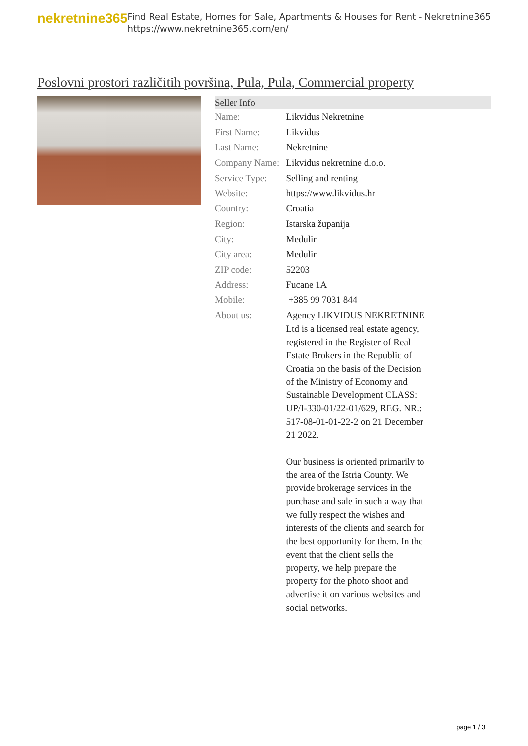nekretnine365
Find Real Estate, Homes for Sale, Apartments & Houses for Rent - Nekretnine365
https://www.nekretnine365.com/en/
Poslovni prostori različitih površina, Pula, Pula, Commercial property
| Seller Info | |
| --- | --- |
| Name: | Likvidus Nekretnine |
| First Name: | Likvidus |
| Last Name: | Nekretnine |
| Company Name: | Likvidus nekretnine d.o.o. |
| Service Type: | Selling and renting |
| Website: | https://www.likvidus.hr |
| Country: | Croatia |
| Region: | Istarska županija |
| City: | Medulin |
| City area: | Medulin |
| ZIP code: | 52203 |
| Address: | Fucane 1A |
| Mobile: | +385 99 7031 844 |
| About us: | Agency LIKVIDUS NEKRETNINE Ltd is a licensed real estate agency, registered in the Register of Real Estate Brokers in the Republic of Croatia on the basis of the Decision of the Ministry of Economy and Sustainable Development CLASS: UP/I-330-01/22-01/629, REG. NR.: 517-08-01-01-22-2 on 21 December 21 2022. Our business is oriented primarily to the area of the Istria County. We provide brokerage services in the purchase and sale in such a way that we fully respect the wishes and interests of the clients and search for the best opportunity for them. In the event that the client sells the property, we help prepare the property for the photo shoot and advertise it on various websites and social networks. |
page 1 / 3